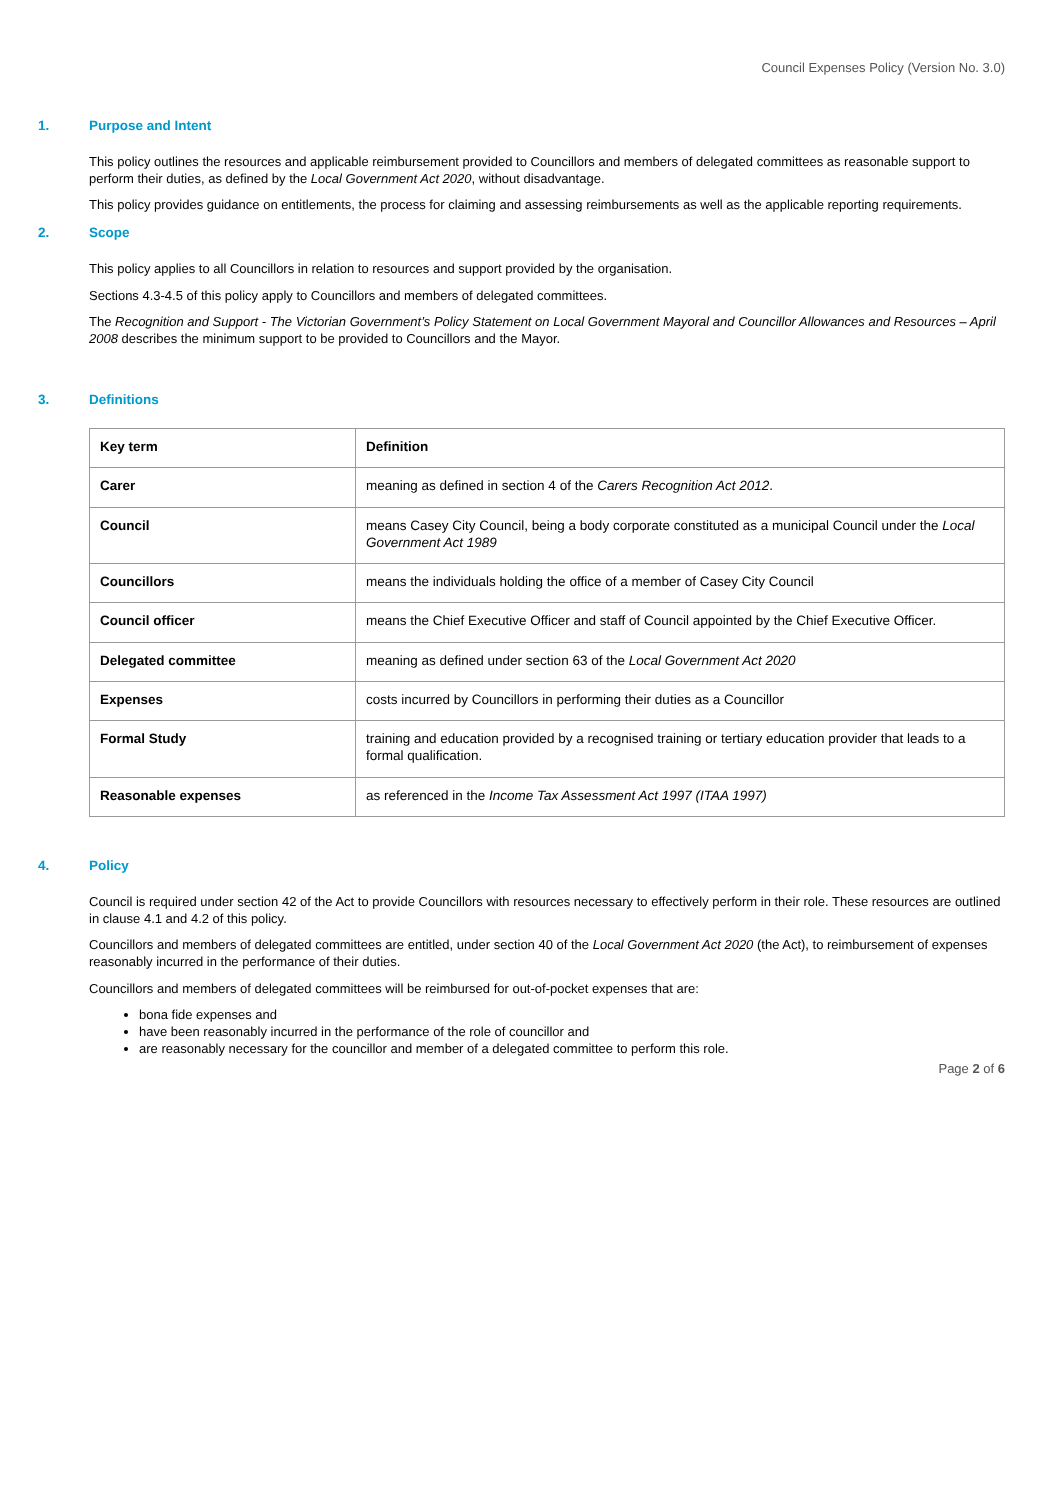Council Expenses Policy (Version No. 3.0)
1. Purpose and Intent
This policy outlines the resources and applicable reimbursement provided to Councillors and members of delegated committees as reasonable support to perform their duties, as defined by the Local Government Act 2020, without disadvantage.
This policy provides guidance on entitlements, the process for claiming and assessing reimbursements as well as the applicable reporting requirements.
2. Scope
This policy applies to all Councillors in relation to resources and support provided by the organisation.
Sections 4.3-4.5 of this policy apply to Councillors and members of delegated committees.
The Recognition and Support - The Victorian Government’s Policy Statement on Local Government Mayoral and Councillor Allowances and Resources – April 2008 describes the minimum support to be provided to Councillors and the Mayor.
3. Definitions
| Key term | Definition |
| Carer | meaning as defined in section 4 of the Carers Recognition Act 2012 . |
| Council | means Casey City Council, being a body corporate constituted as a municipal Council under the Local Government Act 1989 |
| Councillors | means the individuals holding the office of a member of Casey City Council |
| Council officer | means the Chief Executive Officer and staff of Council appointed by the Chief Executive Officer. |
| Delegated committee | meaning as defined under section 63 of the Local Government Act 2020 |
| Expenses | costs incurred by Councillors in performing their duties as a Councillor |
| Formal Study | training and education provided by a recognised training or tertiary education provider that leads to a formal qualification. |
| Reasonable expenses | as referenced in the Income Tax Assessment Act 1997 (ITAA 1997) |
4. Policy
Council is required under section 42 of the Act to provide Councillors with resources necessary to effectively perform in their role. These resources are outlined in clause 4.1 and 4.2 of this policy.
Councillors and members of delegated committees are entitled, under section 40 of the Local Government Act 2020 (the Act), to reimbursement of expenses reasonably incurred in the performance of their duties.
Councillors and members of delegated committees will be reimbursed for out-of-pocket expenses that are:
bona fide expenses and
have been reasonably incurred in the performance of the role of councillor and
are reasonably necessary for the councillor and member of a delegated committee to perform this role.
Page 2 of 6